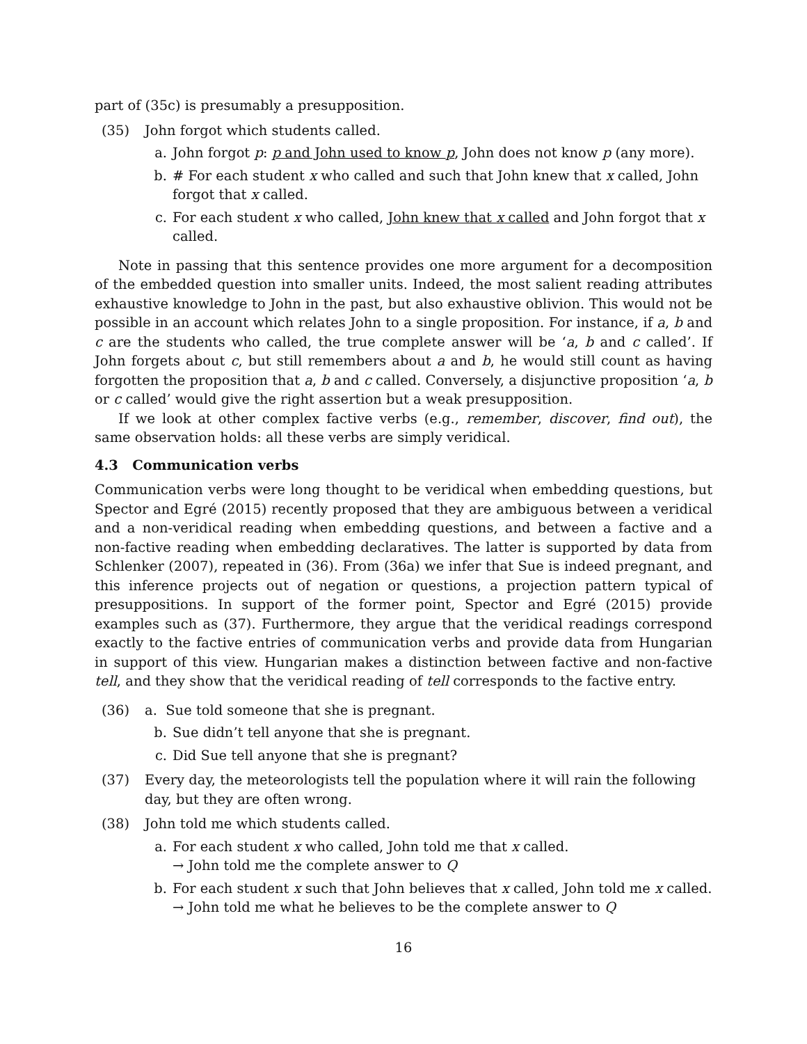part of (35c) is presumably a presupposition.
(35) John forgot which students called.
a. John forgot p: p and John used to know p, John does not know p (any more).
b. # For each student x who called and such that John knew that x called, John forgot that x called.
c. For each student x who called, John knew that x called and John forgot that x called.
Note in passing that this sentence provides one more argument for a decomposition of the embedded question into smaller units. Indeed, the most salient reading attributes exhaustive knowledge to John in the past, but also exhaustive oblivion. This would not be possible in an account which relates John to a single proposition. For instance, if a, b and c are the students who called, the true complete answer will be ‘a, b and c called’. If John forgets about c, but still remembers about a and b, he would still count as having forgotten the proposition that a, b and c called. Conversely, a disjunctive proposition ‘a, b or c called’ would give the right assertion but a weak presupposition.
If we look at other complex factive verbs (e.g., remember, discover, find out), the same observation holds: all these verbs are simply veridical.
4.3 Communication verbs
Communication verbs were long thought to be veridical when embedding questions, but Spector and Egré (2015) recently proposed that they are ambiguous between a veridical and a non-veridical reading when embedding questions, and between a factive and a non-factive reading when embedding declaratives. The latter is supported by data from Schlenker (2007), repeated in (36). From (36a) we infer that Sue is indeed pregnant, and this inference projects out of negation or questions, a projection pattern typical of presuppositions. In support of the former point, Spector and Egré (2015) provide examples such as (37). Furthermore, they argue that the veridical readings correspond exactly to the factive entries of communication verbs and provide data from Hungarian in support of this view. Hungarian makes a distinction between factive and non-factive tell, and they show that the veridical reading of tell corresponds to the factive entry.
(36) a. Sue told someone that she is pregnant.
b. Sue didn’t tell anyone that she is pregnant.
c. Did Sue tell anyone that she is pregnant?
(37) Every day, the meteorologists tell the population where it will rain the following day, but they are often wrong.
(38) John told me which students called.
a. For each student x who called, John told me that x called.
→ John told me the complete answer to Q
b. For each student x such that John believes that x called, John told me x called.
→ John told me what he believes to be the complete answer to Q
16